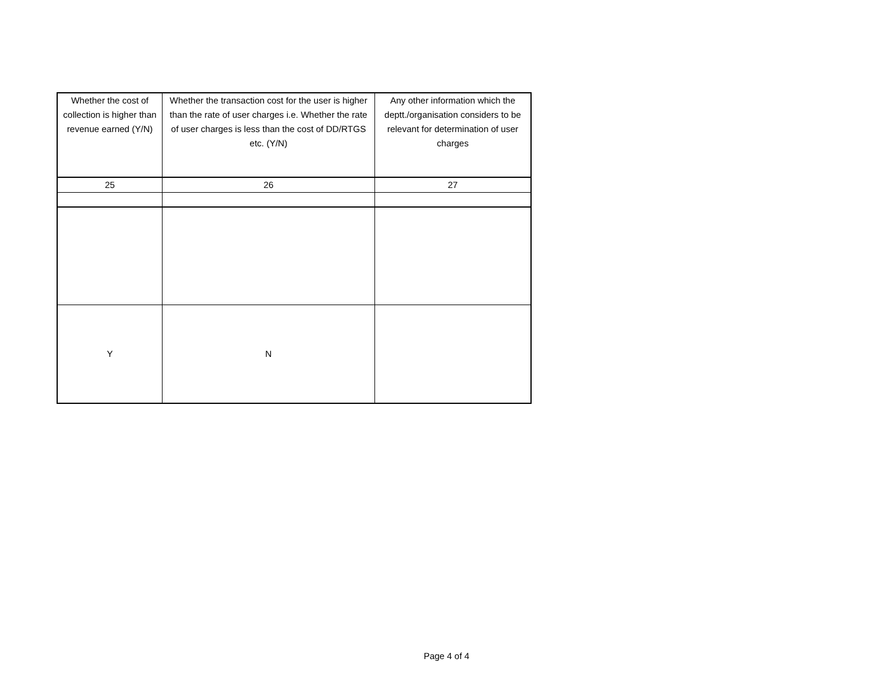| Whether the cost of collection is higher than revenue earned (Y/N) | Whether the transaction cost for the user is higher than the rate of user charges i.e. Whether the rate of user charges is less than the cost of DD/RTGS etc. (Y/N) | Any other information which the deptt./organisation considers to be relevant for determination of user charges |
| --- | --- | --- |
| 25 | 26 | 27 |
| Y | N | |
Page 4 of 4